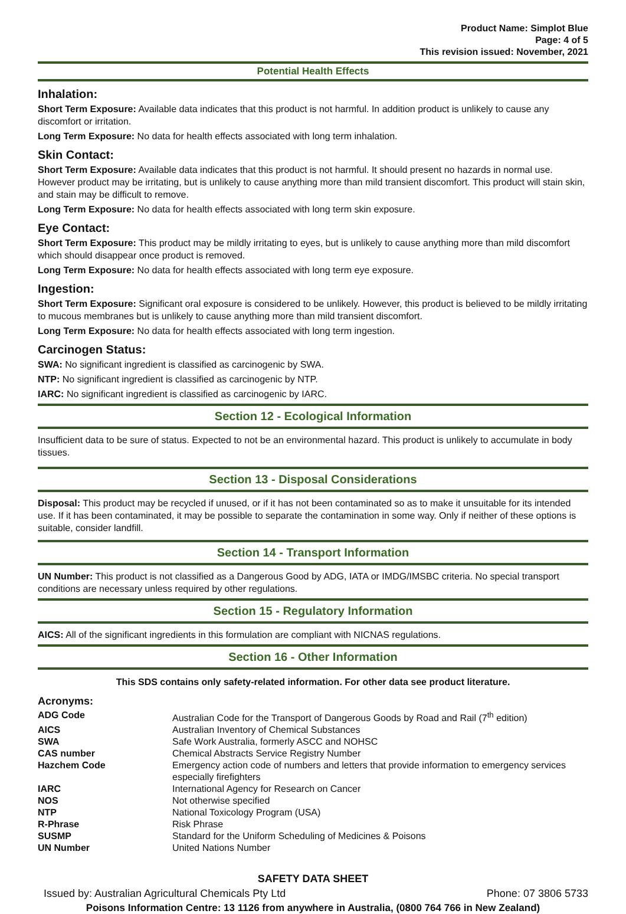Product Name: Simplot Blue
Page: 4 of 5
This revision issued: November, 2021
Potential Health Effects
Inhalation:
Short Term Exposure: Available data indicates that this product is not harmful. In addition product is unlikely to cause any discomfort or irritation.
Long Term Exposure: No data for health effects associated with long term inhalation.
Skin Contact:
Short Term Exposure: Available data indicates that this product is not harmful. It should present no hazards in normal use. However product may be irritating, but is unlikely to cause anything more than mild transient discomfort. This product will stain skin, and stain may be difficult to remove.
Long Term Exposure: No data for health effects associated with long term skin exposure.
Eye Contact:
Short Term Exposure: This product may be mildly irritating to eyes, but is unlikely to cause anything more than mild discomfort which should disappear once product is removed.
Long Term Exposure: No data for health effects associated with long term eye exposure.
Ingestion:
Short Term Exposure: Significant oral exposure is considered to be unlikely. However, this product is believed to be mildly irritating to mucous membranes but is unlikely to cause anything more than mild transient discomfort.
Long Term Exposure: No data for health effects associated with long term ingestion.
Carcinogen Status:
SWA: No significant ingredient is classified as carcinogenic by SWA.
NTP: No significant ingredient is classified as carcinogenic by NTP.
IARC: No significant ingredient is classified as carcinogenic by IARC.
Section 12 - Ecological Information
Insufficient data to be sure of status. Expected to not be an environmental hazard. This product is unlikely to accumulate in body tissues.
Section 13 - Disposal Considerations
Disposal: This product may be recycled if unused, or if it has not been contaminated so as to make it unsuitable for its intended use. If it has been contaminated, it may be possible to separate the contamination in some way. Only if neither of these options is suitable, consider landfill.
Section 14 - Transport Information
UN Number: This product is not classified as a Dangerous Good by ADG, IATA or IMDG/IMSBC criteria. No special transport conditions are necessary unless required by other regulations.
Section 15 - Regulatory Information
AICS: All of the significant ingredients in this formulation are compliant with NICNAS regulations.
Section 16 - Other Information
This SDS contains only safety-related information. For other data see product literature.
Acronyms:
| ADG Code | Australian Code for the Transport of Dangerous Goods by Road and Rail (7<sup>th</sup> edition) |
| AICS | Australian Inventory of Chemical Substances |
| SWA | Safe Work Australia, formerly ASCC and NOHSC |
| CAS number | Chemical Abstracts Service Registry Number |
| Hazchem Code | Emergency action code of numbers and letters that provide information to emergency services especially firefighters |
| IARC | International Agency for Research on Cancer |
| NOS | Not otherwise specified |
| NTP | National Toxicology Program (USA) |
| R-Phrase | Risk Phrase |
| SUSMP | Standard for the Uniform Scheduling of Medicines & Poisons |
| UN Number | United Nations Number |
SAFETY DATA SHEET
Issued by: Australian Agricultural Chemicals Pty Ltd Phone: 07 3806 5733
Poisons Information Centre: 13 1126 from anywhere in Australia, (0800 764 766 in New Zealand)